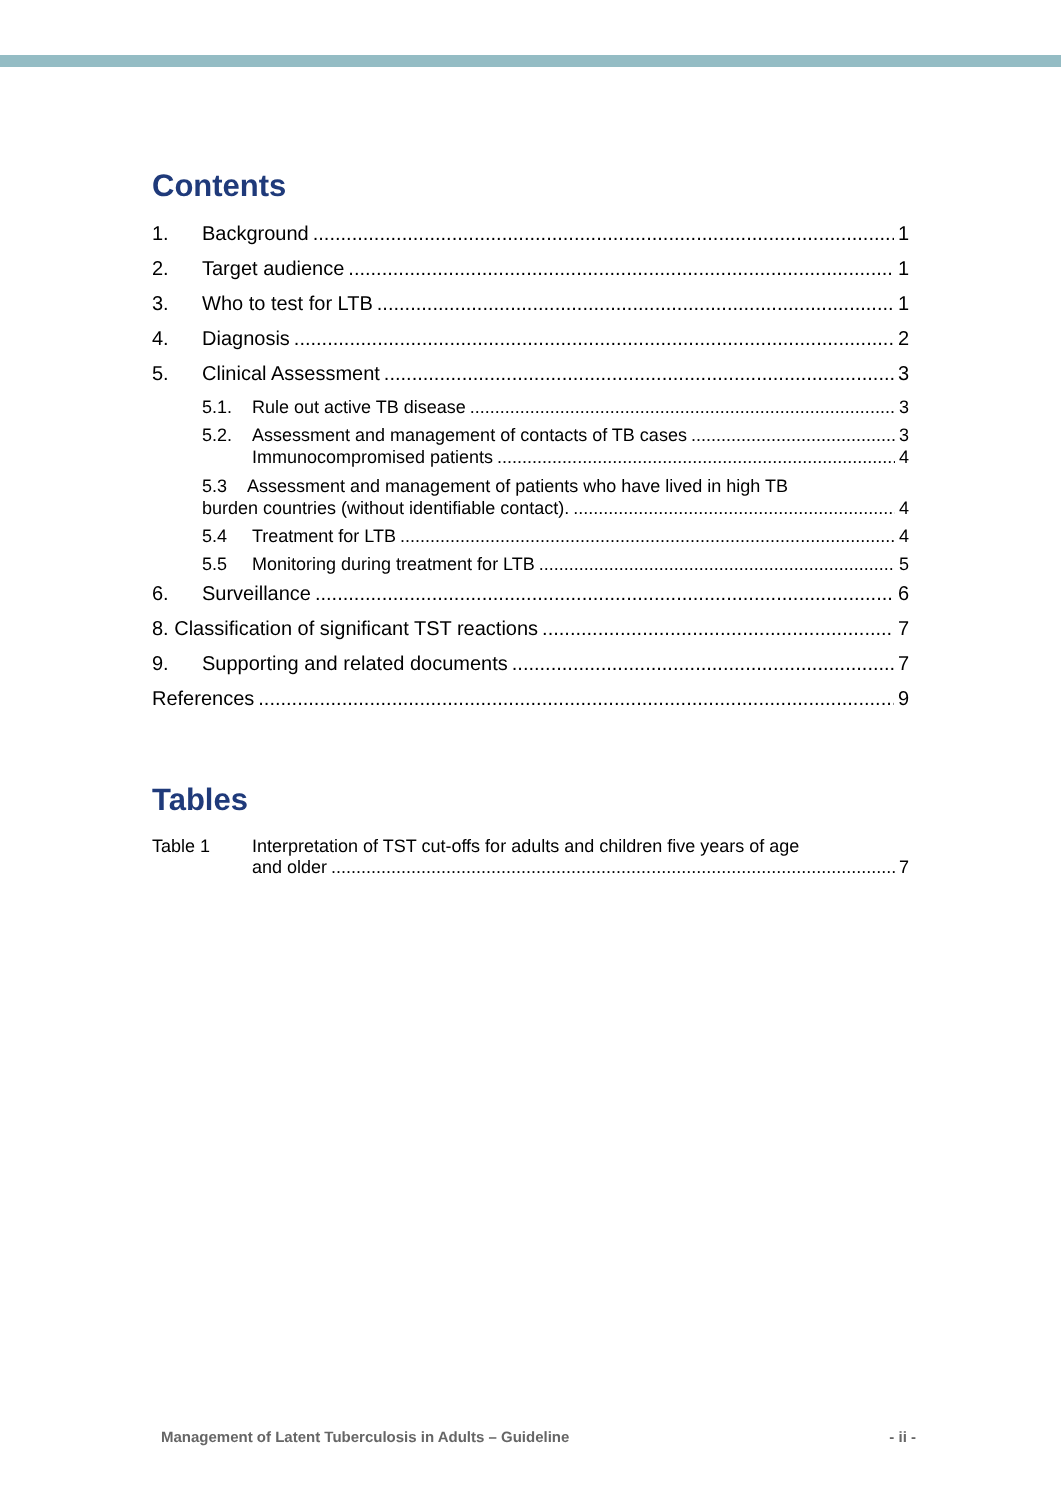Contents
1. Background 1
2. Target audience 1
3. Who to test for LTB 1
4. Diagnosis 2
5. Clinical Assessment 3
5.1. Rule out active TB disease 3
5.2. Assessment and management of contacts of TB cases 3
Immunocompromised patients 4
5.3 Assessment and management of patients who have lived in high TB
burden countries (without identifiable contact). 4
5.4 Treatment for LTB 4
5.5 Monitoring during treatment for LTB 5
6. Surveillance 6
8. Classification of significant TST reactions 7
9. Supporting and related documents 7
References 9
Tables
Table 1 Interpretation of TST cut-offs for adults and children five years of age
and older 7
Management of Latent Tuberculosis in Adults – Guideline - ii -